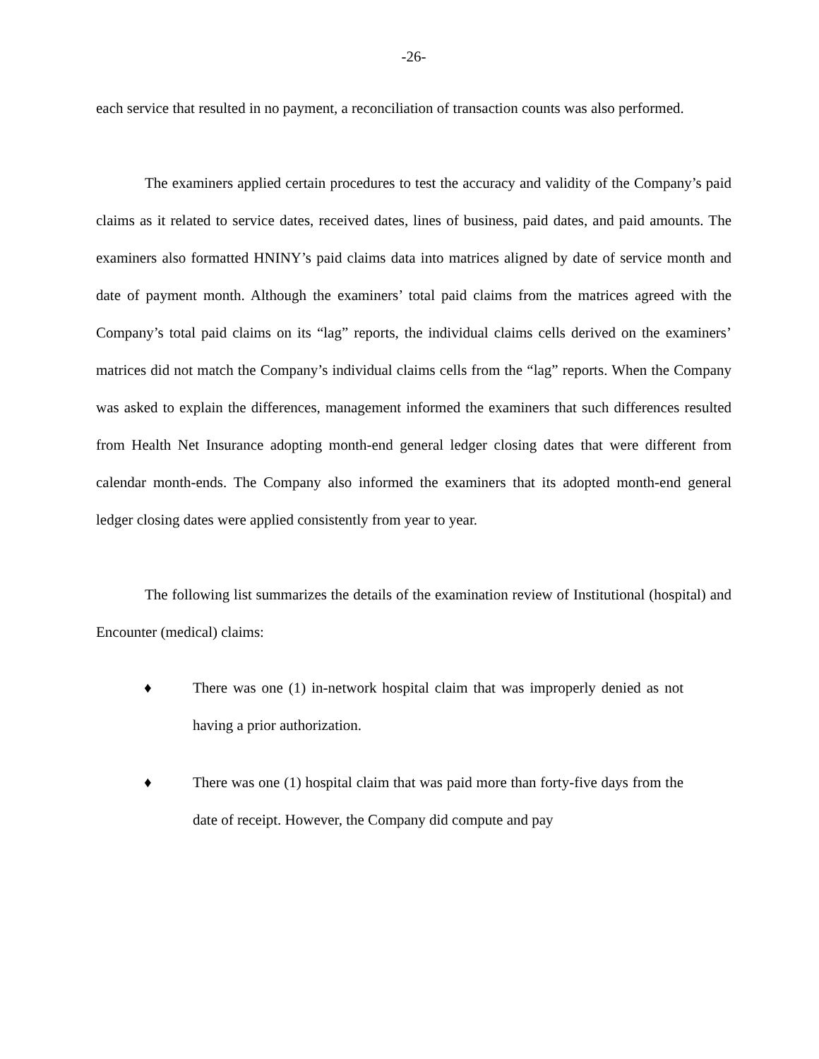-26-
each service that resulted in no payment, a reconciliation of transaction counts was also performed.
The examiners applied certain procedures to test the accuracy and validity of the Company’s paid claims as it related to service dates, received dates, lines of business, paid dates, and paid amounts. The examiners also formatted HNINY’s paid claims data into matrices aligned by date of service month and date of payment month. Although the examiners’ total paid claims from the matrices agreed with the Company’s total paid claims on its “lag” reports, the individual claims cells derived on the examiners’ matrices did not match the Company’s individual claims cells from the “lag” reports. When the Company was asked to explain the differences, management informed the examiners that such differences resulted from Health Net Insurance adopting month-end general ledger closing dates that were different from calendar month-ends. The Company also informed the examiners that its adopted month-end general ledger closing dates were applied consistently from year to year.
The following list summarizes the details of the examination review of Institutional (hospital) and Encounter (medical) claims:
♦ There was one (1) in-network hospital claim that was improperly denied as not having a prior authorization.
♦ There was one (1) hospital claim that was paid more than forty-five days from the date of receipt. However, the Company did compute and pay